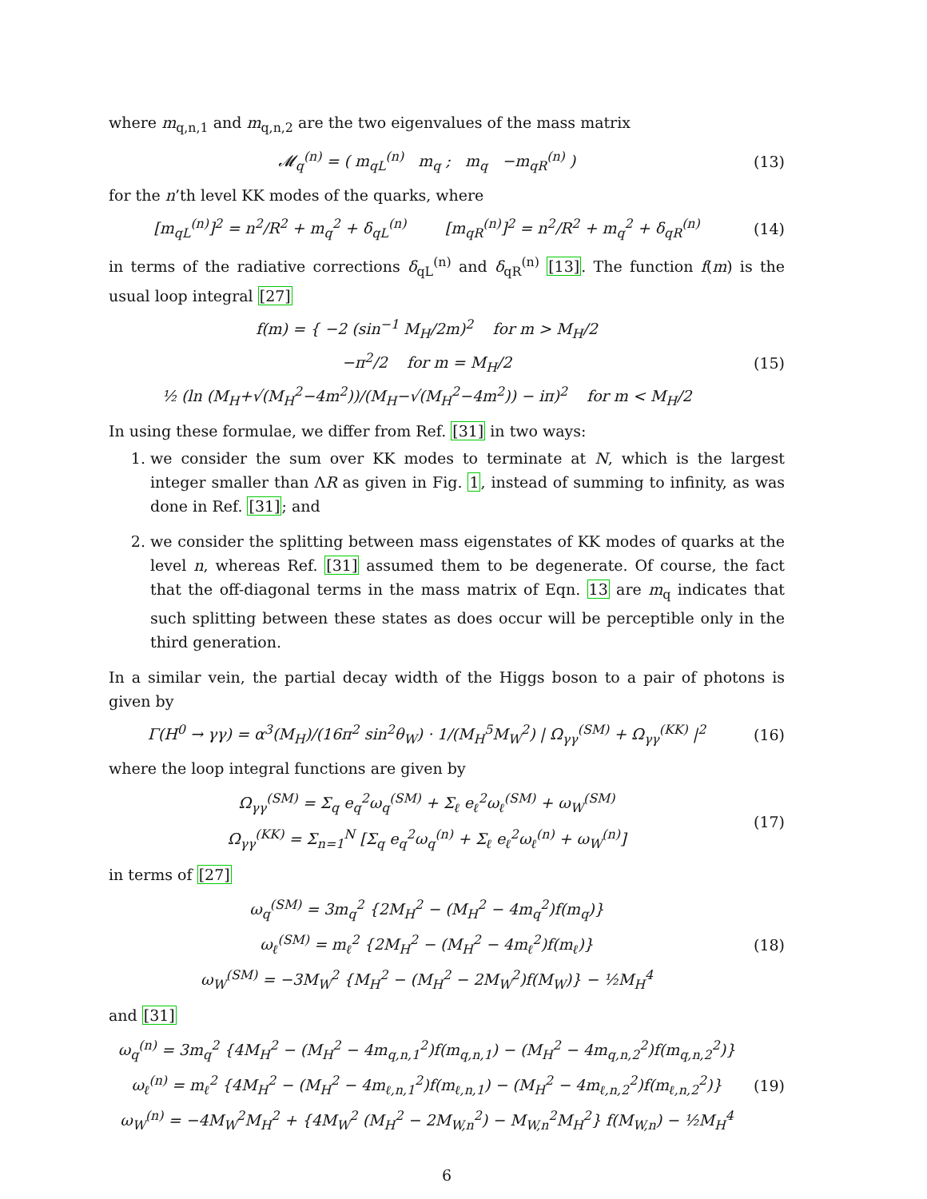where m<sub>q,n,1</sub> and m<sub>q,n,2</sub> are the two eigenvalues of the mass matrix
𝓜<sub>q</sub><sup>(n)</sup> = ( m<sub>qL</sub><sup>(n)</sup> m<sub>q</sub> ; m<sub>q</sub> −m<sub>qR</sub><sup>(n)</sup> )
(13)
for the n’th level KK modes of the quarks, where
[m<sub>qL</sub><sup>(n)</sup>]<sup>2</sup> = n<sup>2</sup>/R<sup>2</sup> + m<sub>q</sub><sup>2</sup> + δ<sub>qL</sub><sup>(n)</sup> [m<sub>qR</sub><sup>(n)</sup>]<sup>2</sup> = n<sup>2</sup>/R<sup>2</sup> + m<sub>q</sub><sup>2</sup> + δ<sub>qR</sub><sup>(n)</sup>
(14)
in terms of the radiative corrections δ<sub>qL</sub><sup>(n)</sup> and δ<sub>qR</sub><sup>(n)</sup> [13]. The function f(m) is the usual loop integral [27]
f(m) = { −2 (sin<sup>−1</sup> M<sub>H</sub>/2m)<sup>2</sup> for m > M<sub>H</sub>/2
−π<sup>2</sup>/2 for m = M<sub>H</sub>/2
½ (ln (M<sub>H</sub>+√(M<sub>H</sub><sup>2</sup>−4m<sup>2</sup>))/(M<sub>H</sub>−√(M<sub>H</sub><sup>2</sup>−4m<sup>2</sup>)) − iπ)<sup>2</sup> for m < M<sub>H</sub>/2
(15)
In using these formulae, we differ from Ref. [31] in two ways:
1. we consider the sum over KK modes to terminate at N, which is the largest integer smaller than ΛR as given in Fig. 1, instead of summing to infinity, as was done in Ref. [31]; and
2. we consider the splitting between mass eigenstates of KK modes of quarks at the level n, whereas Ref. [31] assumed them to be degenerate. Of course, the fact that the off-diagonal terms in the mass matrix of Eqn. 13 are m<sub>q</sub> indicates that such splitting between these states as does occur will be perceptible only in the third generation.
In a similar vein, the partial decay width of the Higgs boson to a pair of photons is given by
Γ(H<sup>0</sup> → γγ) = α<sup>3</sup>(M<sub>H</sub>)/(16π<sup>2</sup> sin<sup>2</sup>θ<sub>W</sub>) · 1/(M<sub>H</sub><sup>5</sup>M<sub>W</sub><sup>2</sup>) | Ω<sub>γγ</sub><sup>(SM)</sup> + Ω<sub>γγ</sub><sup>(KK)</sup> |<sup>2</sup>
(16)
where the loop integral functions are given by
Ω<sub>γγ</sub><sup>(SM)</sup> = Σ<sub>q</sub> e<sub>q</sub><sup>2</sup>ω<sub>q</sub><sup>(SM)</sup> + Σ<sub>ℓ</sub> e<sub>ℓ</sub><sup>2</sup>ω<sub>ℓ</sub><sup>(SM)</sup> + ω<sub>W</sub><sup>(SM)</sup>
Ω<sub>γγ</sub><sup>(KK)</sup> = Σ<sub>n=1</sub><sup>N</sup> [Σ<sub>q</sub> e<sub>q</sub><sup>2</sup>ω<sub>q</sub><sup>(n)</sup> + Σ<sub>ℓ</sub> e<sub>ℓ</sub><sup>2</sup>ω<sub>ℓ</sub><sup>(n)</sup> + ω<sub>W</sub><sup>(n)</sup>]
(17)
in terms of [27]
ω<sub>q</sub><sup>(SM)</sup> = 3m<sub>q</sub><sup>2</sup> {2M<sub>H</sub><sup>2</sup> − (M<sub>H</sub><sup>2</sup> − 4m<sub>q</sub><sup>2</sup>)f(m<sub>q</sub>)}
ω<sub>ℓ</sub><sup>(SM)</sup> = m<sub>ℓ</sub><sup>2</sup> {2M<sub>H</sub><sup>2</sup> − (M<sub>H</sub><sup>2</sup> − 4m<sub>ℓ</sub><sup>2</sup>)f(m<sub>ℓ</sub>)}
ω<sub>W</sub><sup>(SM)</sup> = −3M<sub>W</sub><sup>2</sup> {M<sub>H</sub><sup>2</sup> − (M<sub>H</sub><sup>2</sup> − 2M<sub>W</sub><sup>2</sup>)f(M<sub>W</sub>)} − ½M<sub>H</sub><sup>4</sup>
(18)
and [31]
ω<sub>q</sub><sup>(n)</sup> = 3m<sub>q</sub><sup>2</sup> {4M<sub>H</sub><sup>2</sup> − (M<sub>H</sub><sup>2</sup> − 4m<sub>q,n,1</sub><sup>2</sup>)f(m<sub>q,n,1</sub>) − (M<sub>H</sub><sup>2</sup> − 4m<sub>q,n,2</sub><sup>2</sup>)f(m<sub>q,n,2</sub><sup>2</sup>)}
ω<sub>ℓ</sub><sup>(n)</sup> = m<sub>ℓ</sub><sup>2</sup> {4M<sub>H</sub><sup>2</sup> − (M<sub>H</sub><sup>2</sup> − 4m<sub>ℓ,n,1</sub><sup>2</sup>)f(m<sub>ℓ,n,1</sub>) − (M<sub>H</sub><sup>2</sup> − 4m<sub>ℓ,n,2</sub><sup>2</sup>)f(m<sub>ℓ,n,2</sub><sup>2</sup>)}
ω<sub>W</sub><sup>(n)</sup> = −4M<sub>W</sub><sup>2</sup>M<sub>H</sub><sup>2</sup> + {4M<sub>W</sub><sup>2</sup> (M<sub>H</sub><sup>2</sup> − 2M<sub>W,n</sub><sup>2</sup>) − M<sub>W,n</sub><sup>2</sup>M<sub>H</sub><sup>2</sup>} f(M<sub>W,n</sub>) − ½M<sub>H</sub><sup>4</sup>
(19)
6